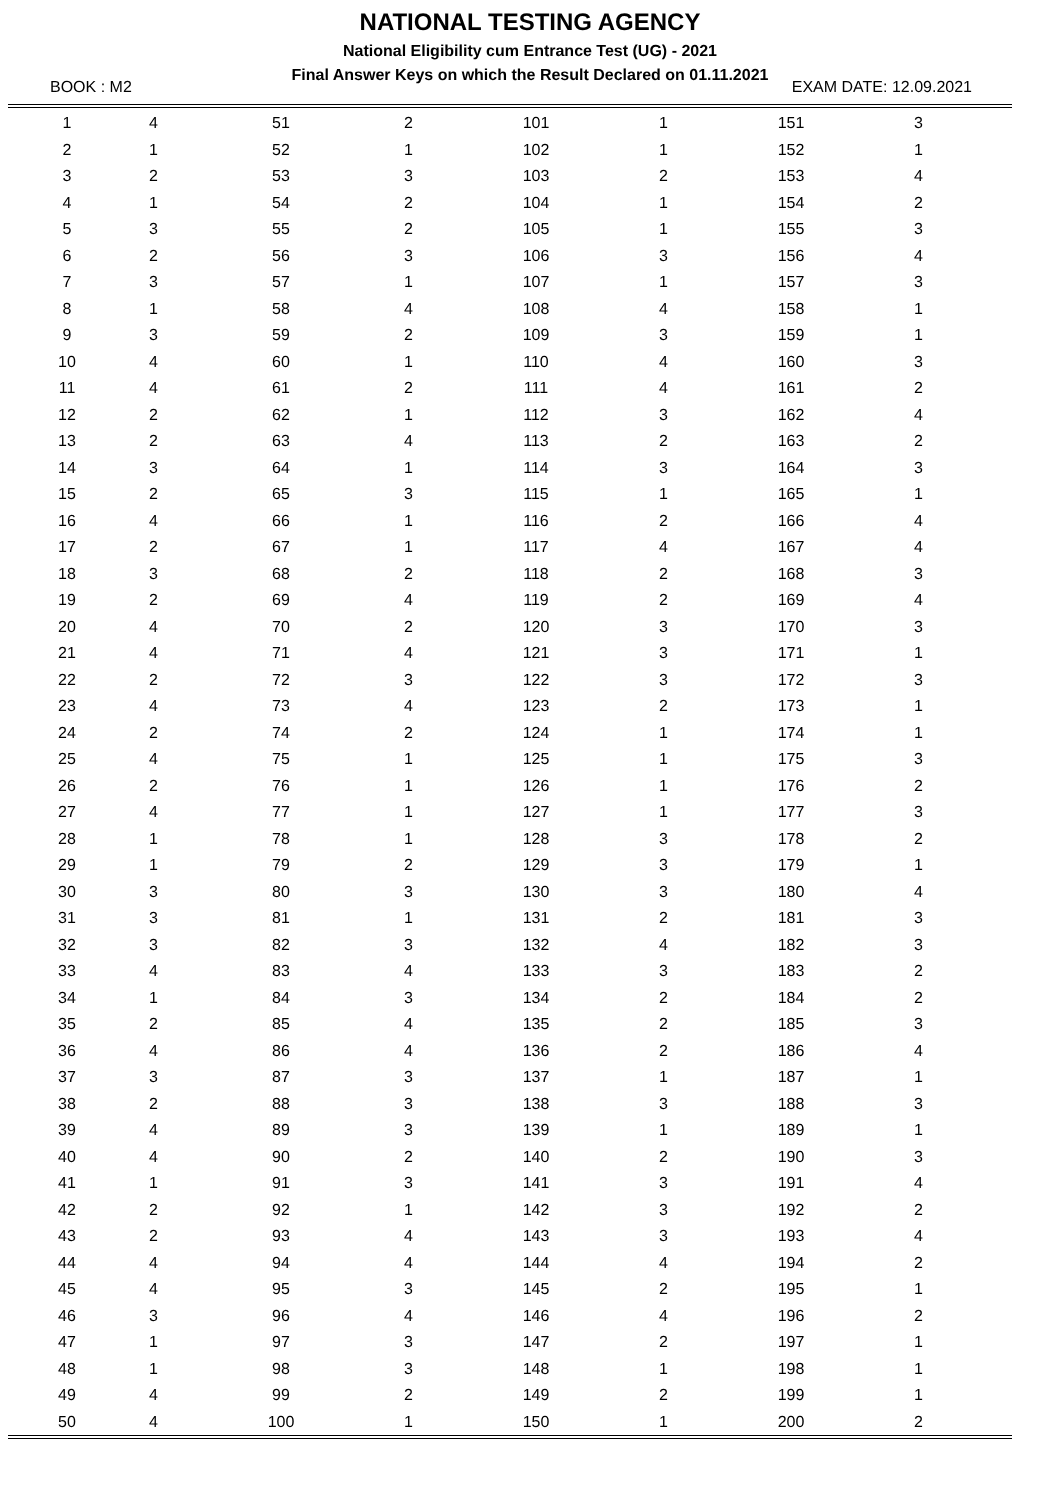NATIONAL TESTING AGENCY
National Eligibility cum Entrance Test (UG) - 2021
Final Answer Keys on which the Result Declared on 01.11.2021
BOOK : M2 EXAM DATE: 12.09.2021
| 1 | 4 | 51 | 2 | 101 | 1 | 151 | 3 | |
| 2 | 1 | 52 | 1 | 102 | 1 | 152 | 1 | |
| 3 | 2 | 53 | 3 | 103 | 2 | 153 | 4 | |
| 4 | 1 | 54 | 2 | 104 | 1 | 154 | 2 | |
| 5 | 3 | 55 | 2 | 105 | 1 | 155 | 3 | |
| 6 | 2 | 56 | 3 | 106 | 3 | 156 | 4 | |
| 7 | 3 | 57 | 1 | 107 | 1 | 157 | 3 | |
| 8 | 1 | 58 | 4 | 108 | 4 | 158 | 1 | |
| 9 | 3 | 59 | 2 | 109 | 3 | 159 | 1 | |
| 10 | 4 | 60 | 1 | 110 | 4 | 160 | 3 | |
| 11 | 4 | 61 | 2 | 111 | 4 | 161 | 2 | |
| 12 | 2 | 62 | 1 | 112 | 3 | 162 | 4 | |
| 13 | 2 | 63 | 4 | 113 | 2 | 163 | 2 | |
| 14 | 3 | 64 | 1 | 114 | 3 | 164 | 3 | |
| 15 | 2 | 65 | 3 | 115 | 1 | 165 | 1 | |
| 16 | 4 | 66 | 1 | 116 | 2 | 166 | 4 | |
| 17 | 2 | 67 | 1 | 117 | 4 | 167 | 4 | |
| 18 | 3 | 68 | 2 | 118 | 2 | 168 | 3 | |
| 19 | 2 | 69 | 4 | 119 | 2 | 169 | 4 | |
| 20 | 4 | 70 | 2 | 120 | 3 | 170 | 3 | |
| 21 | 4 | 71 | 4 | 121 | 3 | 171 | 1 | |
| 22 | 2 | 72 | 3 | 122 | 3 | 172 | 3 | |
| 23 | 4 | 73 | 4 | 123 | 2 | 173 | 1 | |
| 24 | 2 | 74 | 2 | 124 | 1 | 174 | 1 | |
| 25 | 4 | 75 | 1 | 125 | 1 | 175 | 3 | |
| 26 | 2 | 76 | 1 | 126 | 1 | 176 | 2 | |
| 27 | 4 | 77 | 1 | 127 | 1 | 177 | 3 | |
| 28 | 1 | 78 | 1 | 128 | 3 | 178 | 2 | |
| 29 | 1 | 79 | 2 | 129 | 3 | 179 | 1 | |
| 30 | 3 | 80 | 3 | 130 | 3 | 180 | 4 | |
| 31 | 3 | 81 | 1 | 131 | 2 | 181 | 3 | |
| 32 | 3 | 82 | 3 | 132 | 4 | 182 | 3 | |
| 33 | 4 | 83 | 4 | 133 | 3 | 183 | 2 | |
| 34 | 1 | 84 | 3 | 134 | 2 | 184 | 2 | |
| 35 | 2 | 85 | 4 | 135 | 2 | 185 | 3 | |
| 36 | 4 | 86 | 4 | 136 | 2 | 186 | 4 | |
| 37 | 3 | 87 | 3 | 137 | 1 | 187 | 1 | |
| 38 | 2 | 88 | 3 | 138 | 3 | 188 | 3 | |
| 39 | 4 | 89 | 3 | 139 | 1 | 189 | 1 | |
| 40 | 4 | 90 | 2 | 140 | 2 | 190 | 3 | |
| 41 | 1 | 91 | 3 | 141 | 3 | 191 | 4 | |
| 42 | 2 | 92 | 1 | 142 | 3 | 192 | 2 | |
| 43 | 2 | 93 | 4 | 143 | 3 | 193 | 4 | |
| 44 | 4 | 94 | 4 | 144 | 4 | 194 | 2 | |
| 45 | 4 | 95 | 3 | 145 | 2 | 195 | 1 | |
| 46 | 3 | 96 | 4 | 146 | 4 | 196 | 2 | |
| 47 | 1 | 97 | 3 | 147 | 2 | 197 | 1 | |
| 48 | 1 | 98 | 3 | 148 | 1 | 198 | 1 | |
| 49 | 4 | 99 | 2 | 149 | 2 | 199 | 1 | |
| 50 | 4 | 100 | 1 | 150 | 1 | 200 | 2 | |